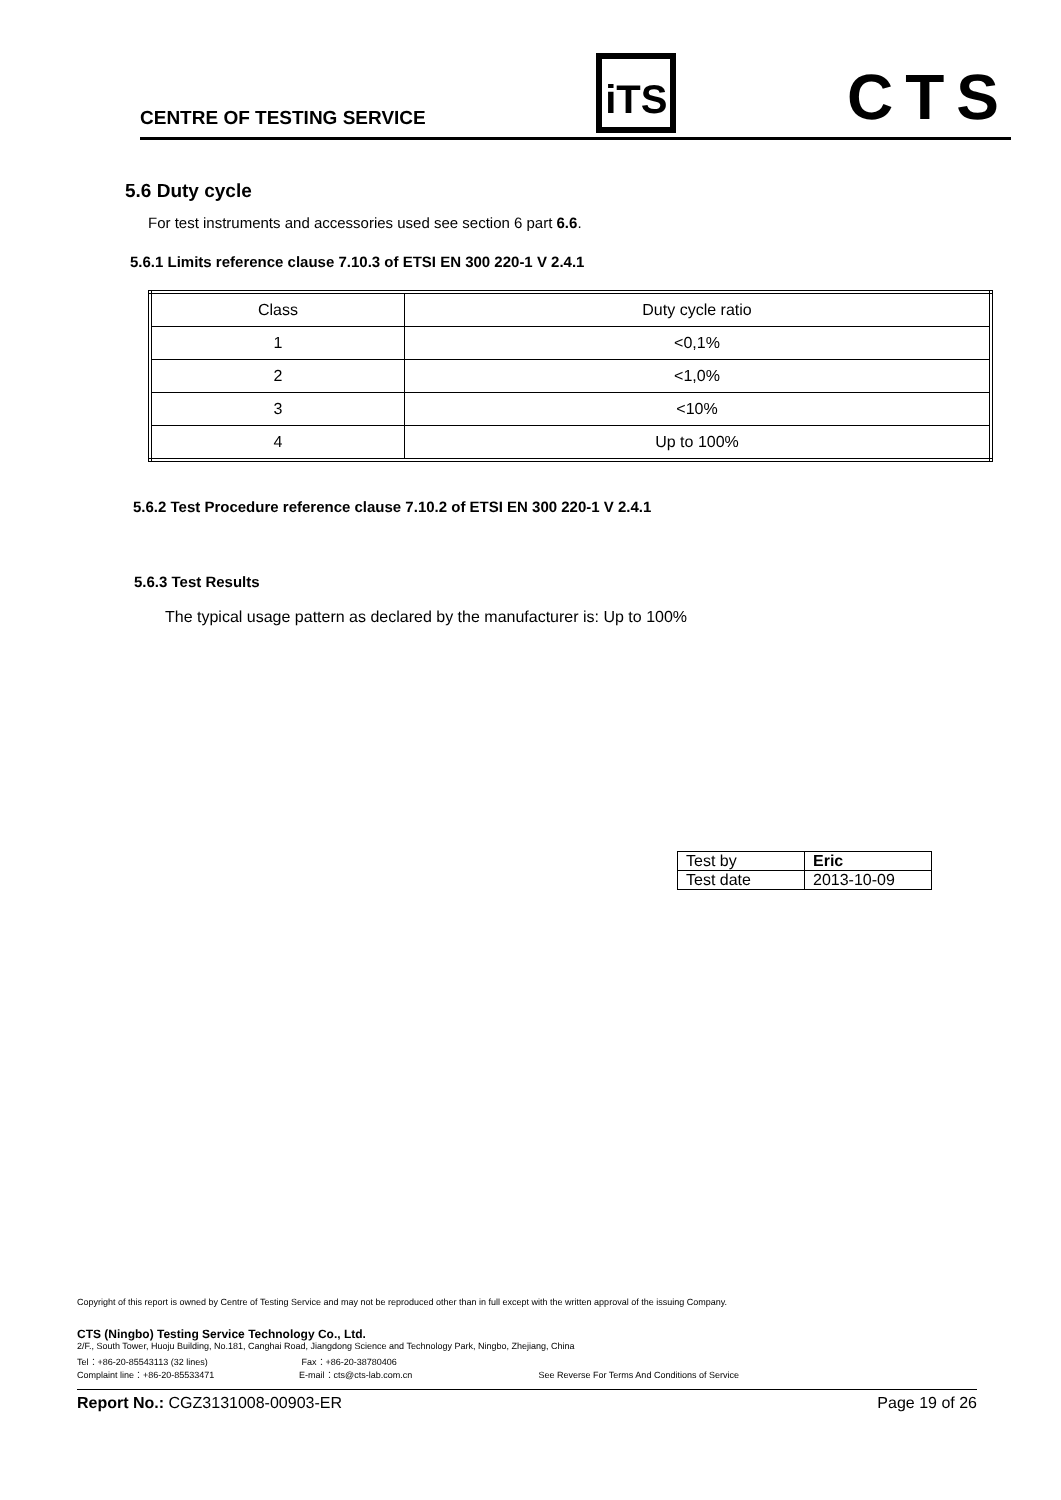CENTRE OF TESTING SERVICE
iTS
CTS
5.6 Duty cycle
For test instruments and accessories used see section 6 part 6.6.
5.6.1 Limits reference clause 7.10.3 of ETSI EN 300 220-1 V 2.4.1
| Class | Duty cycle ratio |
| 1 | <0,1% |
| 2 | <1,0% |
| 3 | <10% |
| 4 | Up to 100% |
5.6.2 Test Procedure reference clause 7.10.2 of ETSI EN 300 220-1 V 2.4.1
5.6.3 Test Results
The typical usage pattern as declared by the manufacturer is: Up to 100%
| Test by | Eric |
| Test date | 2013-10-09 |
Copyright of this report is owned by Centre of Testing Service and may not be reproduced other than in full except with the written approval of the issuing Company.
CTS (Ningbo) Testing Service Technology Co., Ltd.
2/F., South Tower, Huoju Building, No.181, Canghai Road, Jiangdong Science and Technology Park, Ningbo, Zhejiang, China
Tel：+86-20-85543113 (32 lines) Fax：+86-20-38780406
Complaint line：+86-20-85533471 E-mail：cts@cts-lab.com.cn See Reverse For Terms And Conditions of Service
Report No.: CGZ3131008-00903-ER Page 19 of 26